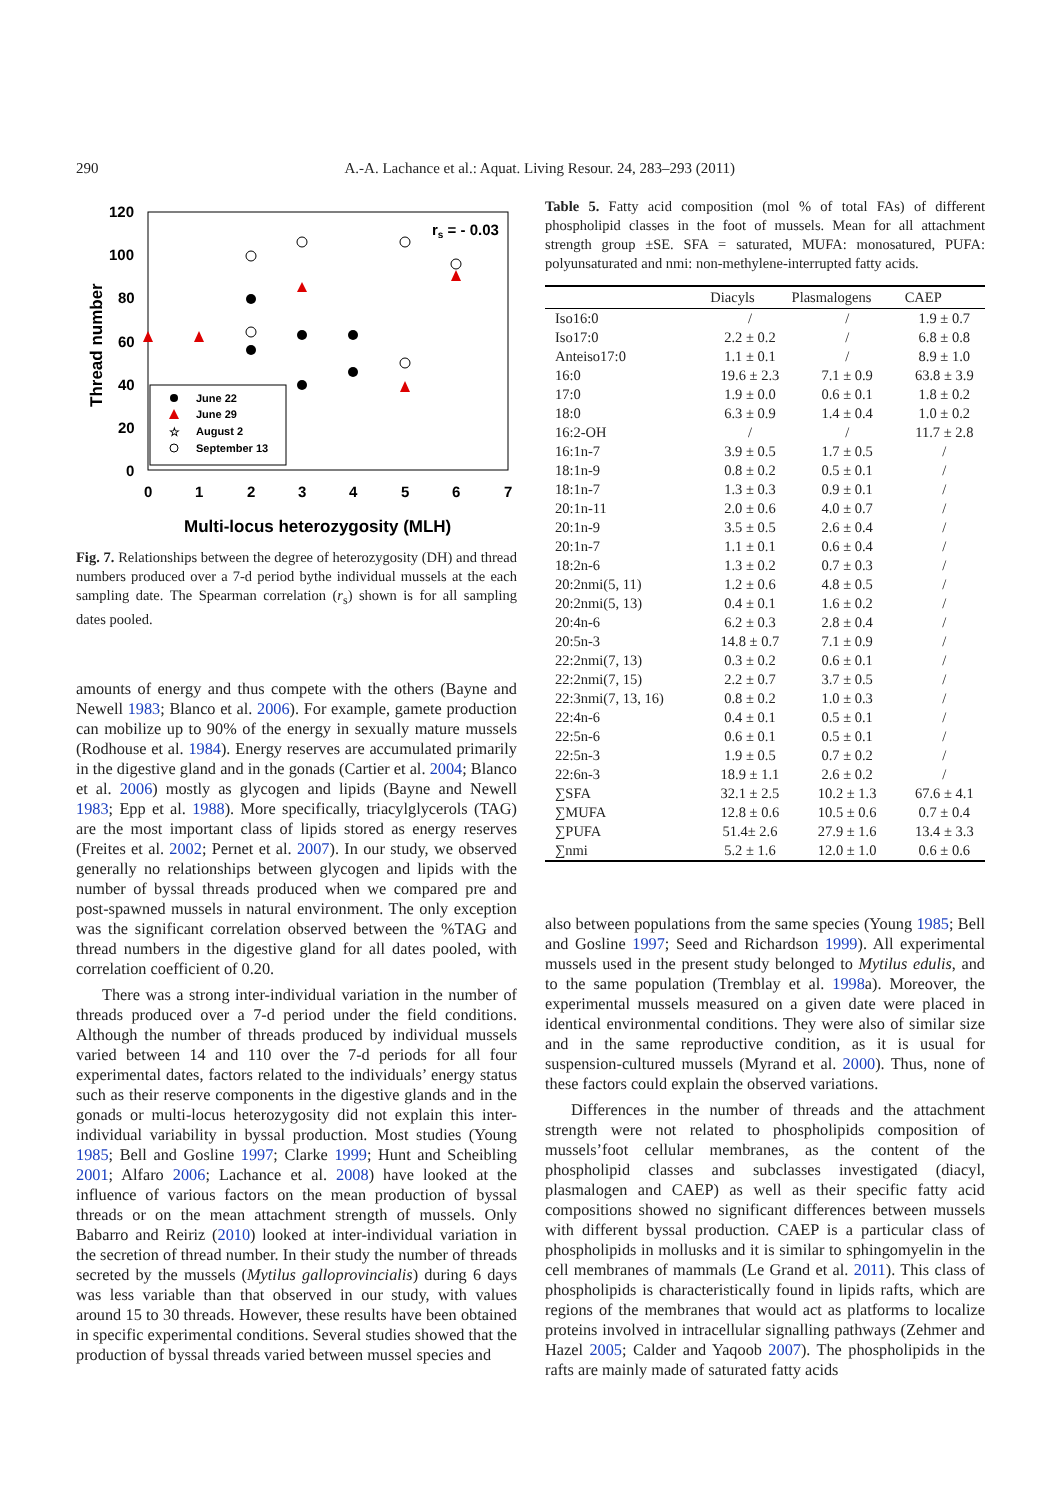290 A.-A. Lachance et al.: Aquat. Living Resour. 24, 283–293 (2011)
120
100
80
60
40
20
0
0
1
2
3
4
5
6
7
Multi-locus heterozygosity (MLH)
Thread number
rs = - 0.03
June 22
June 29
☆
August 2
September 13
Fig. 7. Relationships between the degree of heterozygosity (DH) and thread numbers produced over a 7-d period bythe individual mussels at the each sampling date. The Spearman correlation (r<sub>s</sub>) shown is for all sampling dates pooled.
amounts of energy and thus compete with the others (Bayne and Newell 1983; Blanco et al. 2006). For example, gamete production can mobilize up to 90% of the energy in sexually mature mussels (Rodhouse et al. 1984). Energy reserves are accumulated primarily in the digestive gland and in the gonads (Cartier et al. 2004; Blanco et al. 2006) mostly as glycogen and lipids (Bayne and Newell 1983; Epp et al. 1988). More specifically, triacylglycerols (TAG) are the most important class of lipids stored as energy reserves (Freites et al. 2002; Pernet et al. 2007). In our study, we observed generally no relationships between glycogen and lipids with the number of byssal threads produced when we compared pre and post-spawned mussels in natural environment. The only exception was the significant correlation observed between the %TAG and thread numbers in the digestive gland for all dates pooled, with correlation coefficient of 0.20.
There was a strong inter-individual variation in the number of threads produced over a 7-d period under the field conditions. Although the number of threads produced by individual mussels varied between 14 and 110 over the 7-d periods for all four experimental dates, factors related to the individuals’ energy status such as their reserve components in the digestive glands and in the gonads or multi-locus heterozygosity did not explain this inter-individual variability in byssal production. Most studies (Young 1985; Bell and Gosline 1997; Clarke 1999; Hunt and Scheibling 2001; Alfaro 2006; Lachance et al. 2008) have looked at the influence of various factors on the mean production of byssal threads or on the mean attachment strength of mussels. Only Babarro and Reiriz (2010) looked at inter-individual variation in the secretion of thread number. In their study the number of threads secreted by the mussels (Mytilus galloprovincialis) during 6 days was less variable than that observed in our study, with values around 15 to 30 threads. However, these results have been obtained in specific experimental conditions. Several studies showed that the production of byssal threads varied between mussel species and
Table 5. Fatty acid composition (mol % of total FAs) of different phospholipid classes in the foot of mussels. Mean for all attachment strength group ±SE. SFA = saturated, MUFA: monosatured, PUFA: polyunsaturated and nmi: non-methylene-interrupted fatty acids.
| | Diacyls | Plasmalogens | CAEP |
| --- | --- | --- | --- |
| Iso16:0 | / | / | 1.9 ± 0.7 |
| Iso17:0 | 2.2 ± 0.2 | / | 6.8 ± 0.8 |
| Anteiso17:0 | 1.1 ± 0.1 | / | 8.9 ± 1.0 |
| 16:0 | 19.6 ± 2.3 | 7.1 ± 0.9 | 63.8 ± 3.9 |
| 17:0 | 1.9 ± 0.0 | 0.6 ± 0.1 | 1.8 ± 0.2 |
| 18:0 | 6.3 ± 0.9 | 1.4 ± 0.4 | 1.0 ± 0.2 |
| 16:2-OH | / | / | 11.7 ± 2.8 |
| 16:1n-7 | 3.9 ± 0.5 | 1.7 ± 0.5 | / |
| 18:1n-9 | 0.8 ± 0.2 | 0.5 ± 0.1 | / |
| 18:1n-7 | 1.3 ± 0.3 | 0.9 ± 0.1 | / |
| 20:1n-11 | 2.0 ± 0.6 | 4.0 ± 0.7 | / |
| 20:1n-9 | 3.5 ± 0.5 | 2.6 ± 0.4 | / |
| 20:1n-7 | 1.1 ± 0.1 | 0.6 ± 0.4 | / |
| 18:2n-6 | 1.3 ± 0.2 | 0.7 ± 0.3 | / |
| 20:2nmi(5, 11) | 1.2 ± 0.6 | 4.8 ± 0.5 | / |
| 20:2nmi(5, 13) | 0.4 ± 0.1 | 1.6 ± 0.2 | / |
| 20:4n-6 | 6.2 ± 0.3 | 2.8 ± 0.4 | / |
| 20:5n-3 | 14.8 ± 0.7 | 7.1 ± 0.9 | / |
| 22:2nmi(7, 13) | 0.3 ± 0.2 | 0.6 ± 0.1 | / |
| 22:2nmi(7, 15) | 2.2 ± 0.7 | 3.7 ± 0.5 | / |
| 22:3nmi(7, 13, 16) | 0.8 ± 0.2 | 1.0 ± 0.3 | / |
| 22:4n-6 | 0.4 ± 0.1 | 0.5 ± 0.1 | / |
| 22:5n-6 | 0.6 ± 0.1 | 0.5 ± 0.1 | / |
| 22:5n-3 | 1.9 ± 0.5 | 0.7 ± 0.2 | / |
| 22:6n-3 | 18.9 ± 1.1 | 2.6 ± 0.2 | / |
| ∑SFA | 32.1 ± 2.5 | 10.2 ± 1.3 | 67.6 ± 4.1 |
| ∑MUFA | 12.8 ± 0.6 | 10.5 ± 0.6 | 0.7 ± 0.4 |
| ∑PUFA | 51.4± 2.6 | 27.9 ± 1.6 | 13.4 ± 3.3 |
| ∑nmi | 5.2 ± 1.6 | 12.0 ± 1.0 | 0.6 ± 0.6 |
also between populations from the same species (Young 1985; Bell and Gosline 1997; Seed and Richardson 1999). All experimental mussels used in the present study belonged to Mytilus edulis, and to the same population (Tremblay et al. 1998a). Moreover, the experimental mussels measured on a given date were placed in identical environmental conditions. They were also of similar size and in the same reproductive condition, as it is usual for suspension-cultured mussels (Myrand et al. 2000). Thus, none of these factors could explain the observed variations.
Differences in the number of threads and the attachment strength were not related to phospholipids composition of mussels’foot cellular membranes, as the content of the phospholipid classes and subclasses investigated (diacyl, plasmalogen and CAEP) as well as their specific fatty acid compositions showed no significant differences between mussels with different byssal production. CAEP is a particular class of phospholipids in mollusks and it is similar to sphingomyelin in the cell membranes of mammals (Le Grand et al. 2011). This class of phospholipids is characteristically found in lipids rafts, which are regions of the membranes that would act as platforms to localize proteins involved in intracellular signalling pathways (Zehmer and Hazel 2005; Calder and Yaqoob 2007). The phospholipids in the rafts are mainly made of saturated fatty acids